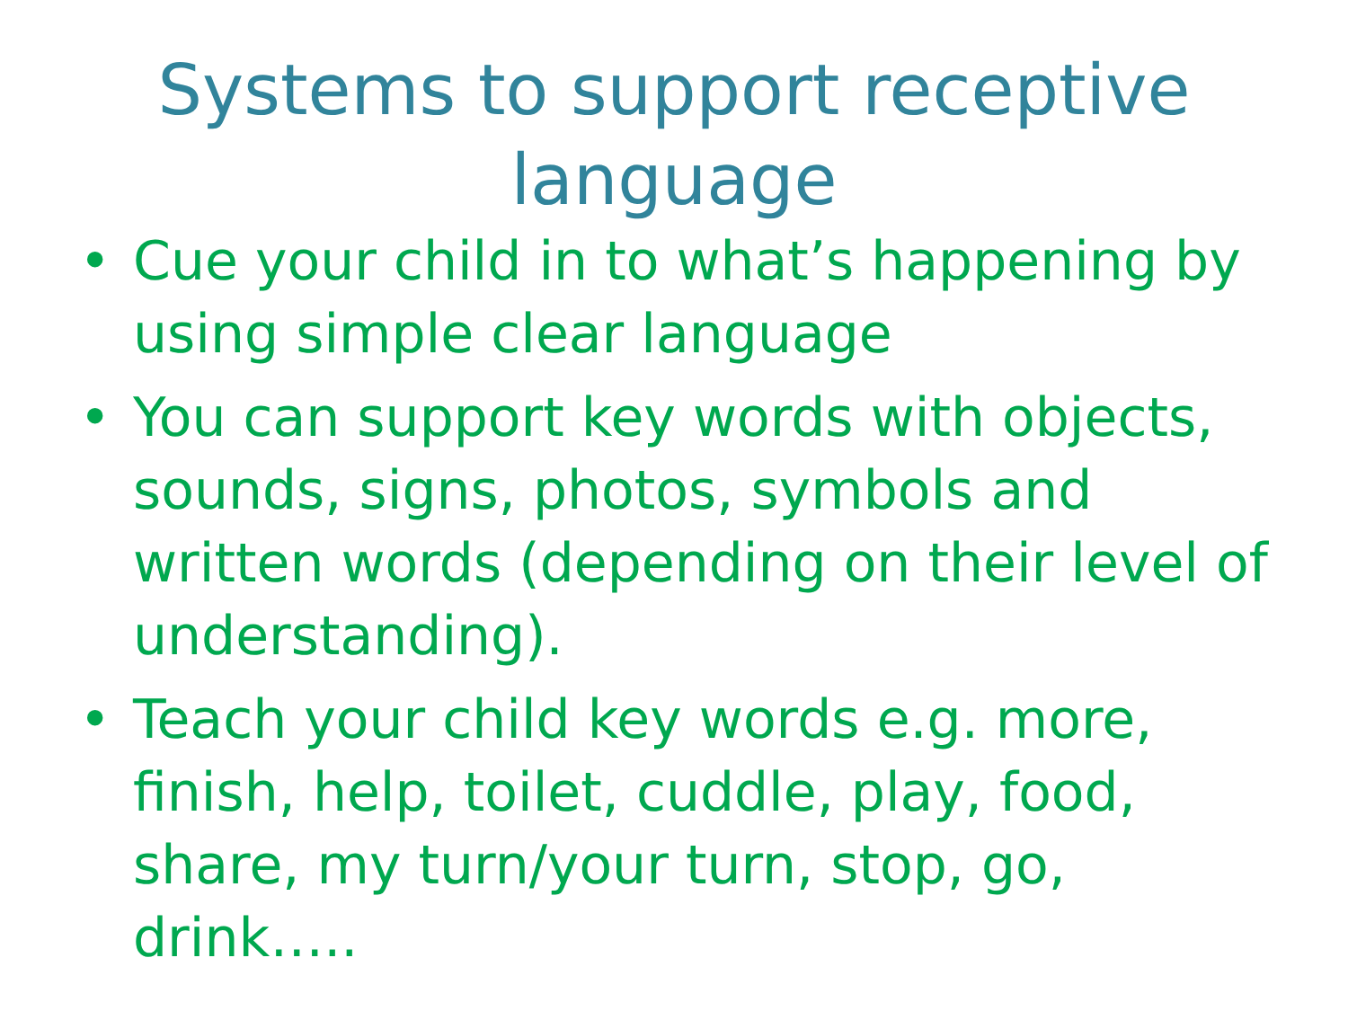Systems to support receptive
language
• Cue your child in to what’s happening by using simple clear language
• You can support key words with objects, sounds, signs, photos, symbols and written words (depending on their level of understanding).
• Teach your child key words e.g. more, finish, help, toilet, cuddle, play, food, share, my turn/your turn, stop, go, drink…..